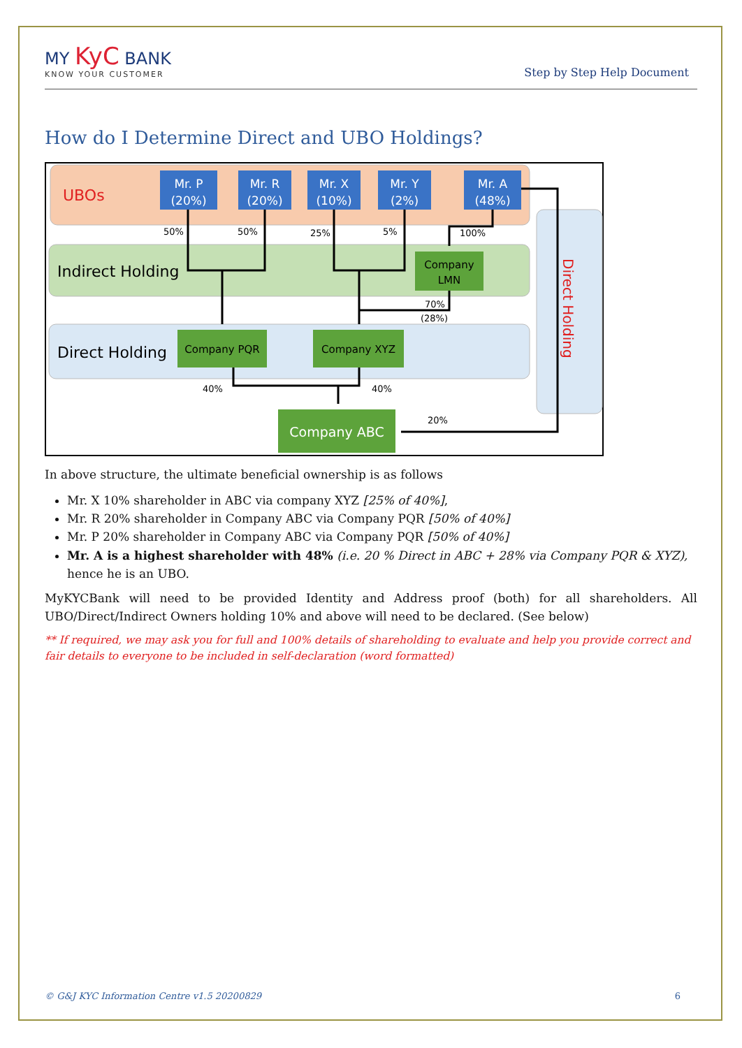MY KyC BANK
KNOW YOUR CUSTOMER
Step by Step Help Document
How do I Determine Direct and UBO Holdings?
UBOs
Indirect Holding
Direct Holding
Direct Holding
Mr. P
(20%)
Mr. R
(20%)
Mr. X
(10%)
Mr. Y
(2%)
Mr. A
(48%)
Company
LMN
Company PQR
Company XYZ
Company ABC
50%
50%
25%
5%
100%
70%
(28%)
40%
40%
20%
In above structure, the ultimate beneficial ownership is as follows
Mr. X 10% shareholder in ABC via company XYZ [25% of 40%],
Mr. R 20% shareholder in Company ABC via Company PQR [50% of 40%]
Mr. P 20% shareholder in Company ABC via Company PQR [50% of 40%]
Mr. A is a highest shareholder with 48% (i.e. 20 % Direct in ABC + 28% via Company PQR & XYZ), hence he is an UBO.
MyKYCBank will need to be provided Identity and Address proof (both) for all shareholders. All UBO/Direct/Indirect Owners holding 10% and above will need to be declared. (See below)
** If required, we may ask you for full and 100% details of shareholding to evaluate and help you provide correct and fair details to everyone to be included in self-declaration (word formatted)
© G&J KYC Information Centre v1.5 20200829 6